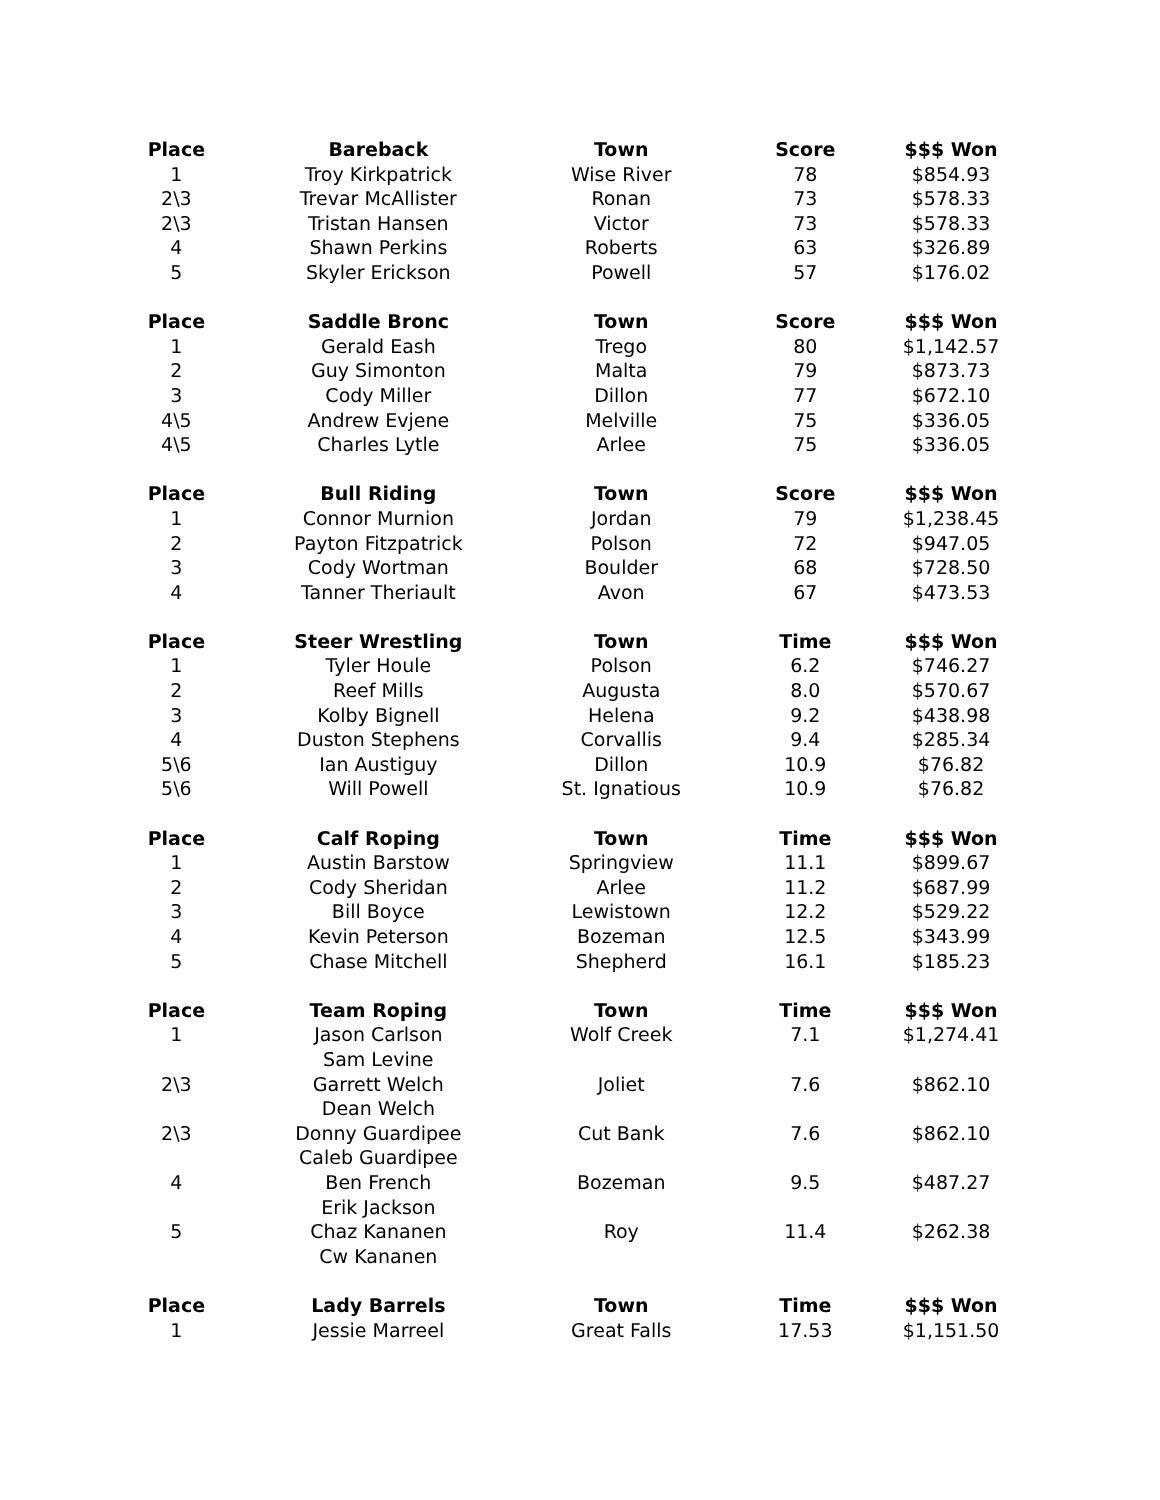| Place | Bareback | Town | Score | $$$ Won |
| --- | --- | --- | --- | --- |
| 1 | Troy Kirkpatrick | Wise River | 78 | $854.93 |
| 2\3 | Trevar McAllister | Ronan | 73 | $578.33 |
| 2\3 | Tristan Hansen | Victor | 73 | $578.33 |
| 4 | Shawn Perkins | Roberts | 63 | $326.89 |
| 5 | Skyler Erickson | Powell | 57 | $176.02 |
| Place | Saddle Bronc | Town | Score | $$$ Won |
| 1 | Gerald Eash | Trego | 80 | $1,142.57 |
| 2 | Guy Simonton | Malta | 79 | $873.73 |
| 3 | Cody Miller | Dillon | 77 | $672.10 |
| 4\5 | Andrew Evjene | Melville | 75 | $336.05 |
| 4\5 | Charles Lytle | Arlee | 75 | $336.05 |
| Place | Bull Riding | Town | Score | $$$ Won |
| 1 | Connor Murnion | Jordan | 79 | $1,238.45 |
| 2 | Payton Fitzpatrick | Polson | 72 | $947.05 |
| 3 | Cody Wortman | Boulder | 68 | $728.50 |
| 4 | Tanner Theriault | Avon | 67 | $473.53 |
| Place | Steer Wrestling | Town | Time | $$$ Won |
| 1 | Tyler Houle | Polson | 6.2 | $746.27 |
| 2 | Reef Mills | Augusta | 8.0 | $570.67 |
| 3 | Kolby Bignell | Helena | 9.2 | $438.98 |
| 4 | Duston Stephens | Corvallis | 9.4 | $285.34 |
| 5\6 | Ian Austiguy | Dillon | 10.9 | $76.82 |
| 5\6 | Will Powell | St. Ignatious | 10.9 | $76.82 |
| Place | Calf Roping | Town | Time | $$$ Won |
| 1 | Austin Barstow | Springview | 11.1 | $899.67 |
| 2 | Cody Sheridan | Arlee | 11.2 | $687.99 |
| 3 | Bill Boyce | Lewistown | 12.2 | $529.22 |
| 4 | Kevin Peterson | Bozeman | 12.5 | $343.99 |
| 5 | Chase Mitchell | Shepherd | 16.1 | $185.23 |
| Place | Team Roping | Town | Time | $$$ Won |
| 1 | Jason Carlson | Wolf Creek | 7.1 | $1,274.41 |
| | Sam Levine | | | |
| 2\3 | Garrett Welch | Joliet | 7.6 | $862.10 |
| | Dean Welch | | | |
| 2\3 | Donny Guardipee | Cut Bank | 7.6 | $862.10 |
| | Caleb Guardipee | | | |
| 4 | Ben French | Bozeman | 9.5 | $487.27 |
| | Erik Jackson | | | |
| 5 | Chaz Kananen | Roy | 11.4 | $262.38 |
| | Cw Kananen | | | |
| Place | Lady Barrels | Town | Time | $$$ Won |
| 1 | Jessie Marreel | Great Falls | 17.53 | $1,151.50 |